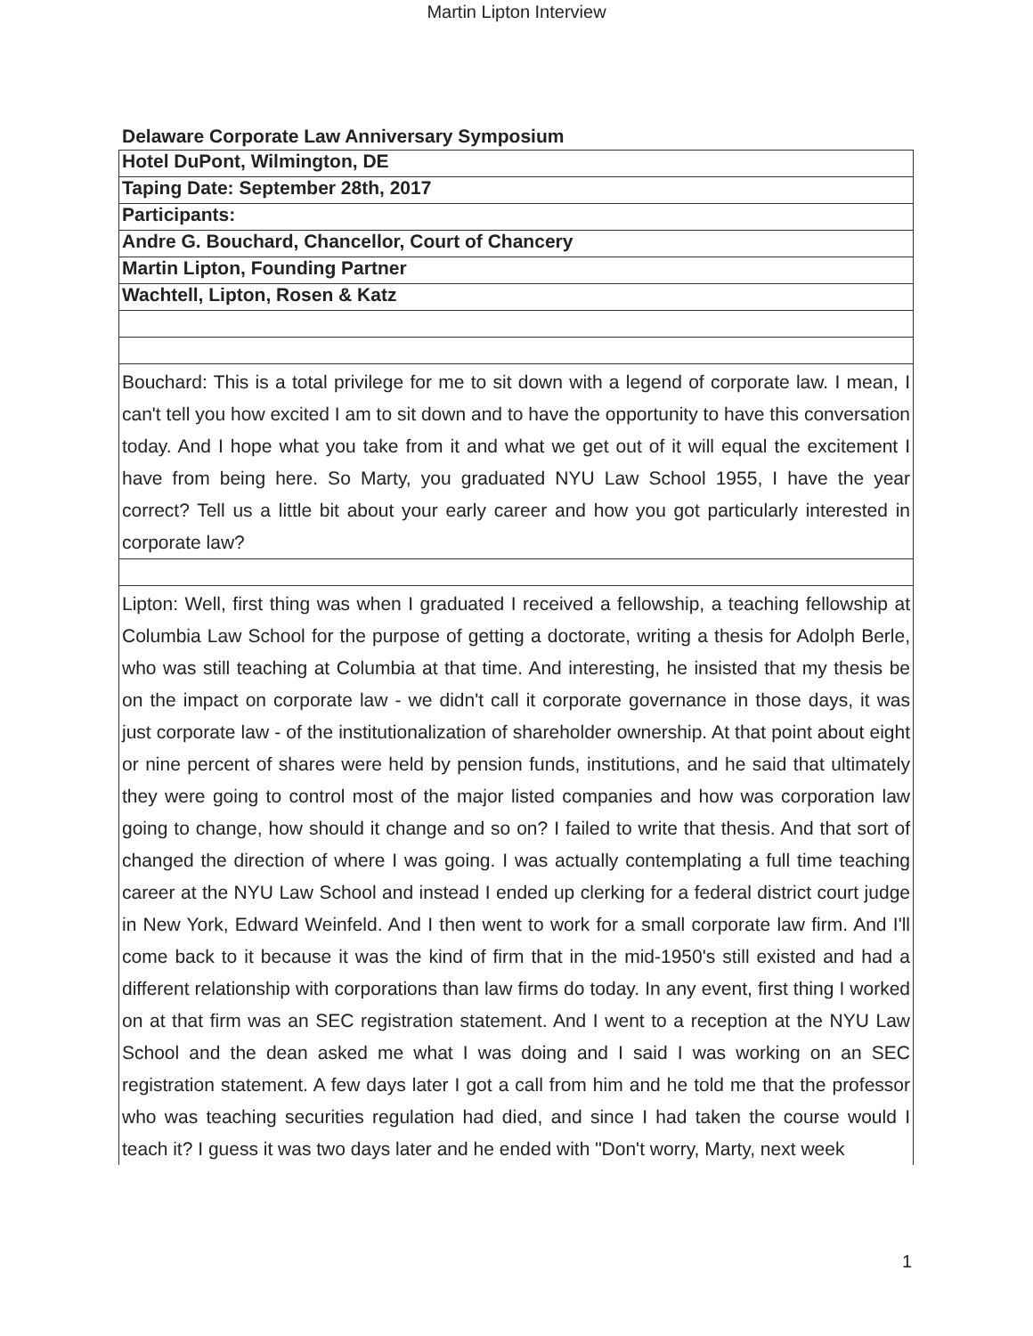Martin Lipton Interview
Delaware Corporate Law Anniversary Symposium
| Hotel DuPont, Wilmington, DE |
| Taping Date: September 28th, 2017 |
| Participants: |
| Andre G. Bouchard, Chancellor, Court of Chancery |
| Martin Lipton, Founding Partner |
| Wachtell, Lipton, Rosen & Katz |
| Bouchard: This is a total privilege for me to sit down with a legend of corporate law. I mean, I can't tell you how excited I am to sit down and to have the opportunity to have this conversation today. And I hope what you take from it and what we get out of it will equal the excitement I have from being here. So Marty, you graduated NYU Law School 1955, I have the year correct? Tell us a little bit about your early career and how you got particularly interested in corporate law? |
| Lipton: Well, first thing was when I graduated I received a fellowship, a teaching fellowship at Columbia Law School for the purpose of getting a doctorate, writing a thesis for Adolph Berle, who was still teaching at Columbia at that time. And interesting, he insisted that my thesis be on the impact on corporate law - we didn't call it corporate governance in those days, it was just corporate law - of the institutionalization of shareholder ownership. At that point about eight or nine percent of shares were held by pension funds, institutions, and he said that ultimately they were going to control most of the major listed companies and how was corporation law going to change, how should it change and so on? I failed to write that thesis. And that sort of changed the direction of where I was going. I was actually contemplating a full time teaching career at the NYU Law School and instead I ended up clerking for a federal district court judge in New York, Edward Weinfeld. And I then went to work for a small corporate law firm. And I'll come back to it because it was the kind of firm that in the mid-1950's still existed and had a different relationship with corporations than law firms do today. In any event, first thing I worked on at that firm was an SEC registration statement. And I went to a reception at the NYU Law School and the dean asked me what I was doing and I said I was working on an SEC registration statement. A few days later I got a call from him and he told me that the professor who was teaching securities regulation had died, and since I had taken the course would I teach it? I guess it was two days later and he ended with "Don't worry, Marty, next week |
1